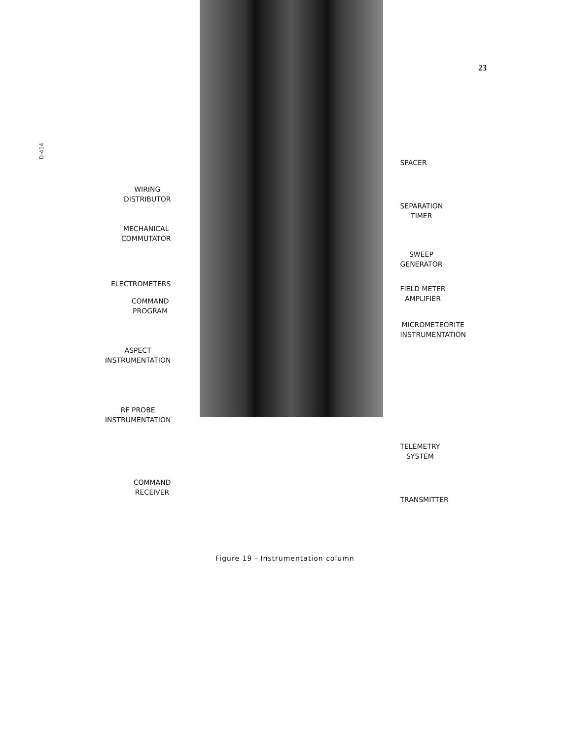23
D-414
WIRING
DISTRIBUTOR
MECHANICAL
COMMUTATOR
ELECTROMETERS
COMMAND
PROGRAM
ASPECT
INSTRUMENTATION
RF PROBE
INSTRUMENTATION
COMMAND
RECEIVER
SPACER
SEPARATION
TIMER
SWEEP
GENERATOR
FIELD METER
AMPLIFIER
MICROMETEORITE
INSTRUMENTATION
TELEMETRY
SYSTEM
TRANSMITTER
Figure 19 - Instrumentation column